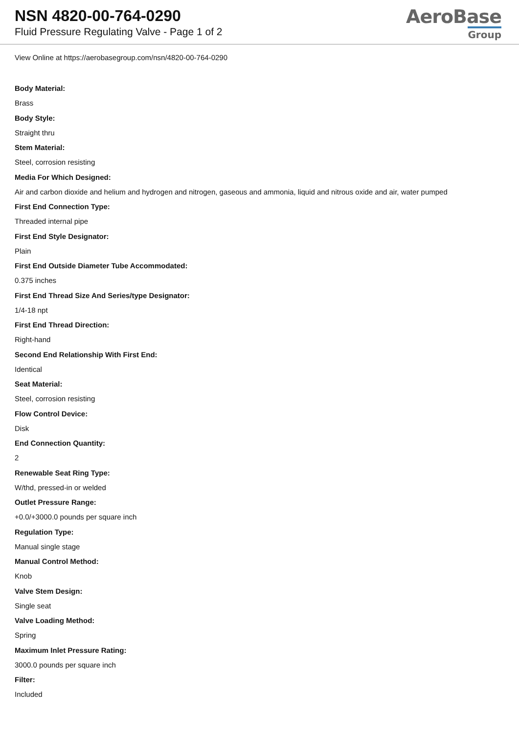NSN 4820-00-764-0290
Fluid Pressure Regulating Valve - Page 1 of 2
AeroBase
Group
View Online at https://aerobasegroup.com/nsn/4820-00-764-0290
Body Material:
Brass
Body Style:
Straight thru
Stem Material:
Steel, corrosion resisting
Media For Which Designed:
Air and carbon dioxide and helium and hydrogen and nitrogen, gaseous and ammonia, liquid and nitrous oxide and air, water pumped
First End Connection Type:
Threaded internal pipe
First End Style Designator:
Plain
First End Outside Diameter Tube Accommodated:
0.375 inches
First End Thread Size And Series/type Designator:
1/4-18 npt
First End Thread Direction:
Right-hand
Second End Relationship With First End:
Identical
Seat Material:
Steel, corrosion resisting
Flow Control Device:
Disk
End Connection Quantity:
2
Renewable Seat Ring Type:
W/thd, pressed-in or welded
Outlet Pressure Range:
+0.0/+3000.0 pounds per square inch
Regulation Type:
Manual single stage
Manual Control Method:
Knob
Valve Stem Design:
Single seat
Valve Loading Method:
Spring
Maximum Inlet Pressure Rating:
3000.0 pounds per square inch
Filter:
Included